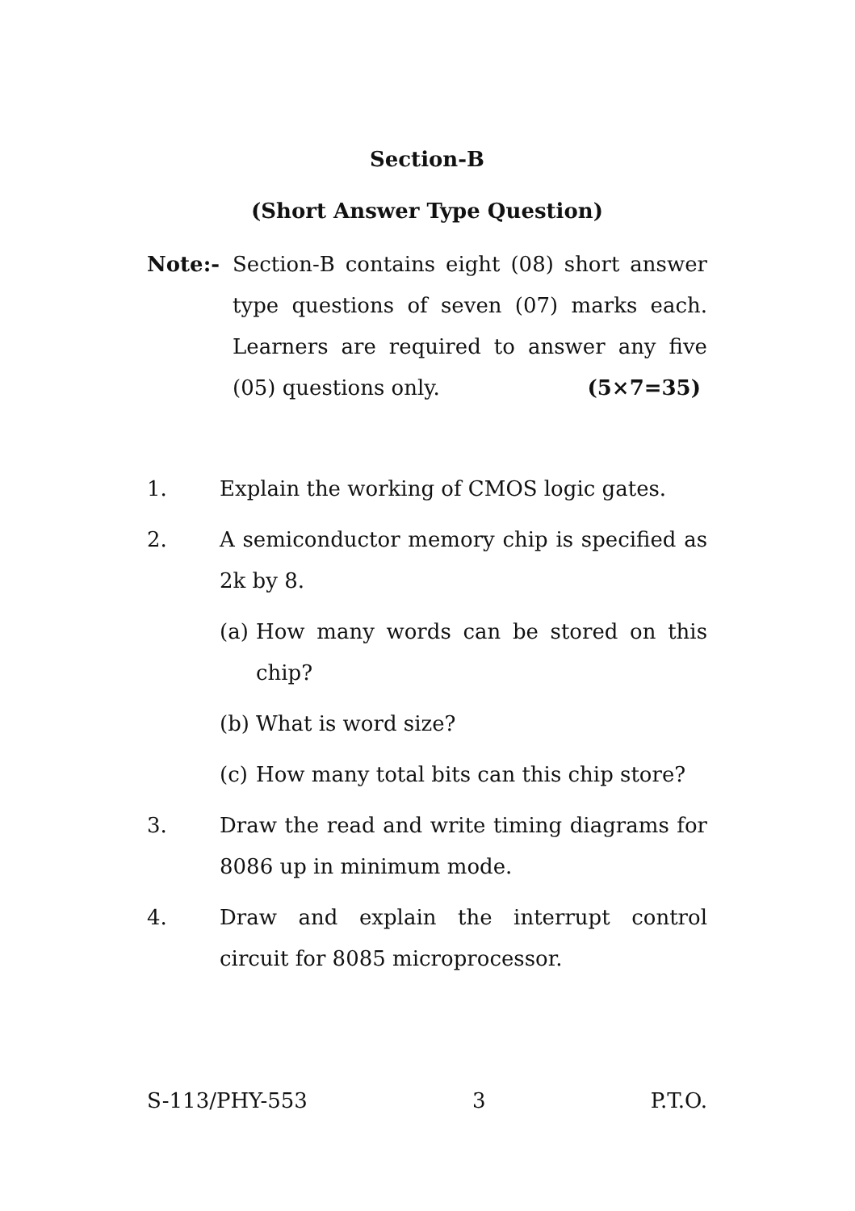Section-B
(Short Answer Type Question)
Note:- Section-B contains eight (08) short answer type questions of seven (07) marks each. Learners are required to answer any five (05) questions only. (5×7=35)
1. Explain the working of CMOS logic gates.
2. A semiconductor memory chip is specified as 2k by 8.
(a) How many words can be stored on this chip?
(b) What is word size?
(c) How many total bits can this chip store?
3. Draw the read and write timing diagrams for 8086 up in minimum mode.
4. Draw and explain the interrupt control circuit for 8085 microprocessor.
S-113/PHY-553 3 P.T.O.